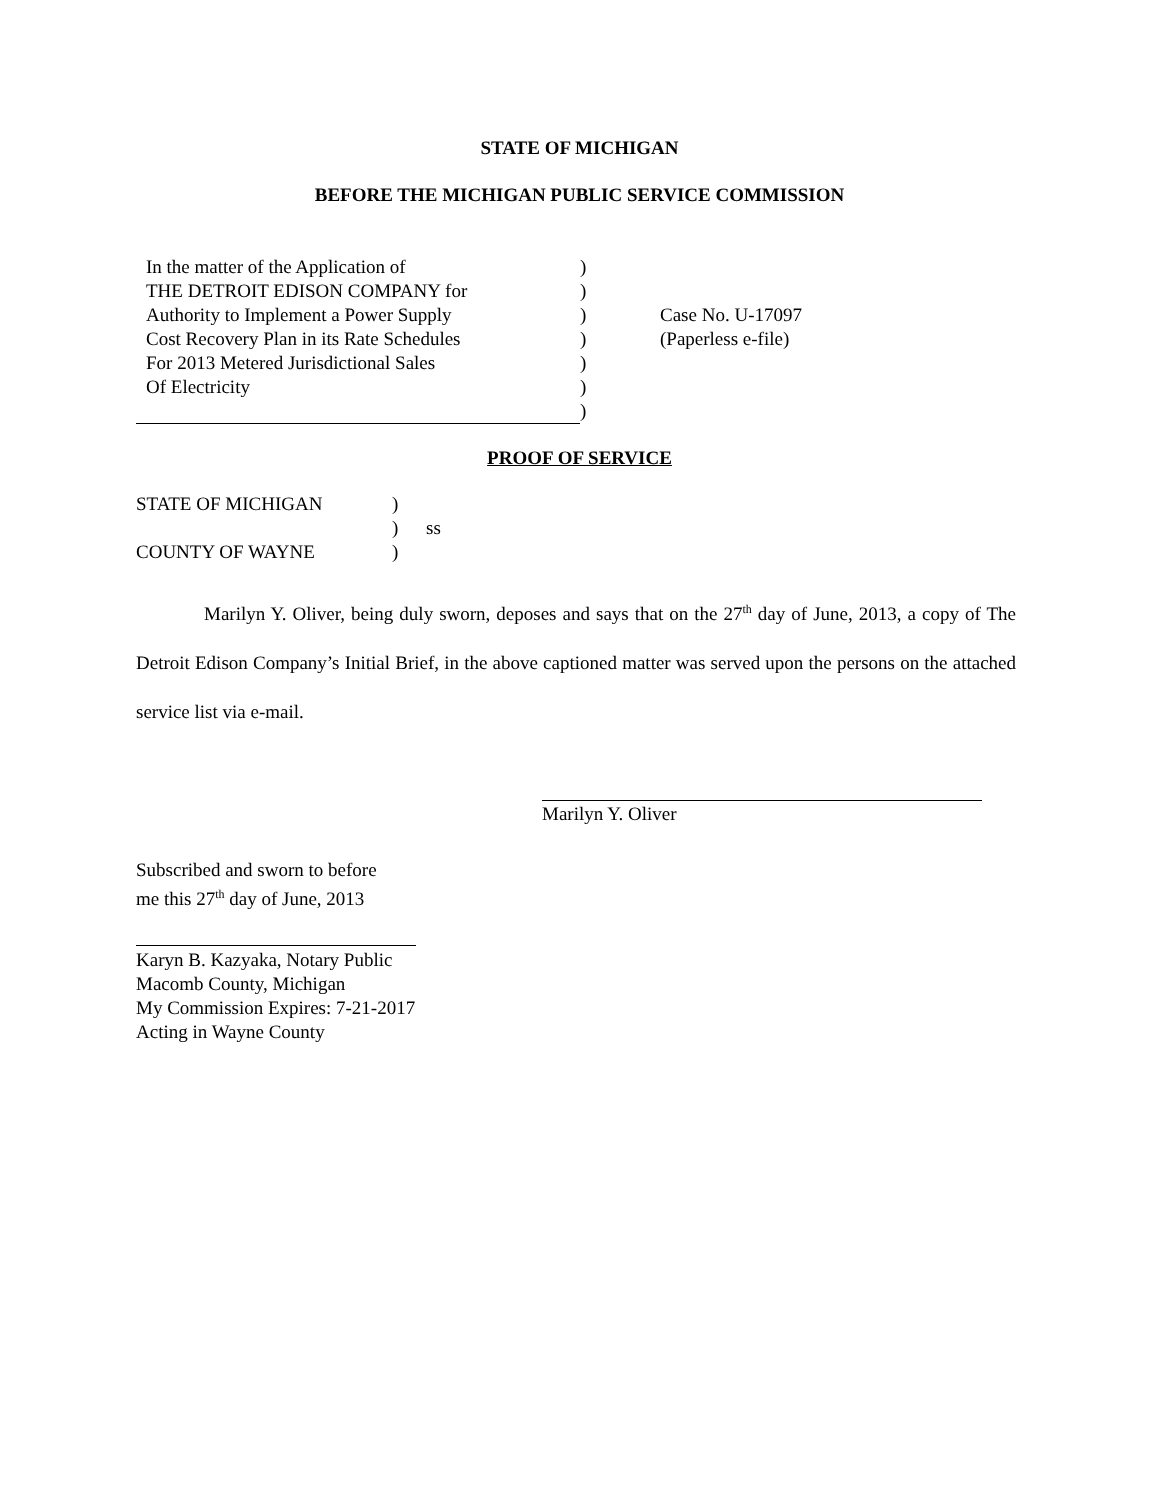STATE OF MICHIGAN
BEFORE THE MICHIGAN PUBLIC SERVICE COMMISSION
| In the matter of the Application of | ) | |
| THE DETROIT EDISON COMPANY for | ) | |
| Authority to Implement a Power Supply | ) | Case No. U-17097 |
| Cost Recovery Plan in its Rate Schedules | ) | (Paperless e-file) |
| For 2013 Metered Jurisdictional Sales | ) | |
| Of Electricity | ) | |
| | ) | |
PROOF OF SERVICE
| STATE OF MICHIGAN | ) | |
| | ) | ss |
| COUNTY OF WAYNE | ) | |
Marilyn Y. Oliver, being duly sworn, deposes and says that on the 27<sup>th</sup> day of June, 2013, a copy of The Detroit Edison Company’s Initial Brief, in the above captioned matter was served upon the persons on the attached service list via e-mail.
Marilyn Y. Oliver
Subscribed and sworn to before
me this 27<sup>th</sup> day of June, 2013
Karyn B. Kazyaka, Notary Public
Macomb County, Michigan
My Commission Expires: 7-21-2017
Acting in Wayne County